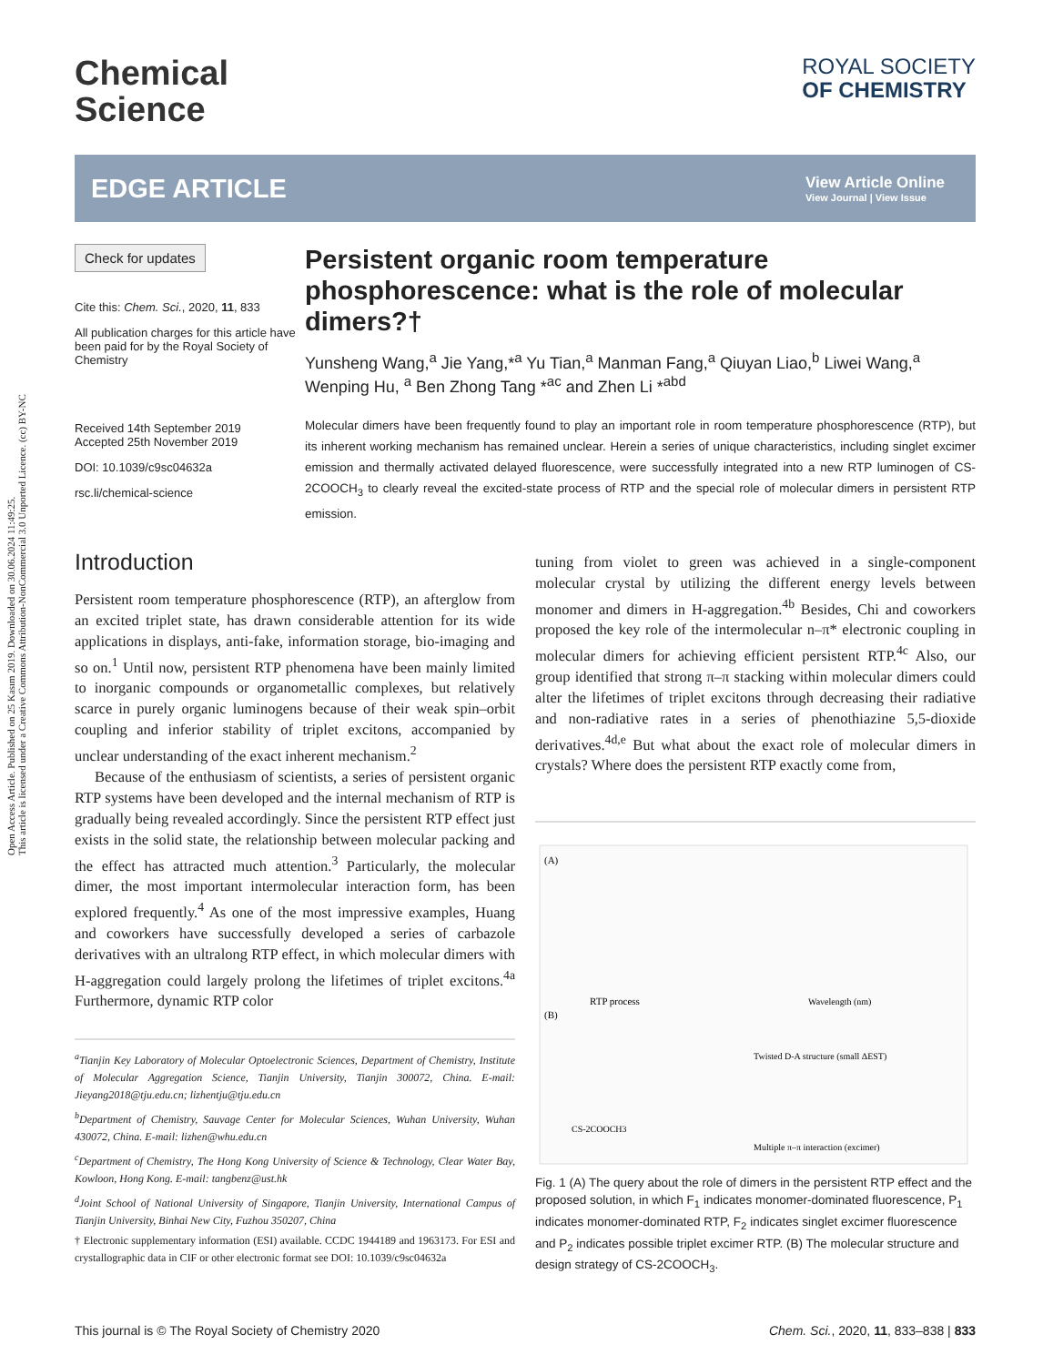Open Access Article. Published on 25 Kasım 2019. Downloaded on 30.06.2024 11:49:25.
This article is licensed under a Creative Commons Attribution-NonCommercial 3.0 Unported Licence. (cc) BY-NC
Chemical
Science
ROYAL SOCIETY
OF CHEMISTRY
EDGE ARTICLE
View Article Online
View Journal | View Issue
Check for updates
Cite this: Chem. Sci., 2020, 11, 833
All publication charges for this article have been paid for by the Royal Society of Chemistry
Received 14th September 2019
Accepted 25th November 2019
DOI: 10.1039/c9sc04632a
rsc.li/chemical-science
Persistent organic room temperature phosphorescence: what is the role of molecular dimers?†
Yunsheng Wang,<sup>a</sup> Jie Yang,*<sup>a</sup> Yu Tian,<sup>a</sup> Manman Fang,<sup>a</sup> Qiuyan Liao,<sup>b</sup> Liwei Wang,<sup>a</sup> Wenping Hu, <sup>a</sup> Ben Zhong Tang *<sup>ac</sup> and Zhen Li *<sup>abd</sup>
Molecular dimers have been frequently found to play an important role in room temperature phosphorescence (RTP), but its inherent working mechanism has remained unclear. Herein a series of unique characteristics, including singlet excimer emission and thermally activated delayed fluorescence, were successfully integrated into a new RTP luminogen of CS-2COOCH<sub>3</sub> to clearly reveal the excited-state process of RTP and the special role of molecular dimers in persistent RTP emission.
Introduction
Persistent room temperature phosphorescence (RTP), an afterglow from an excited triplet state, has drawn considerable attention for its wide applications in displays, anti-fake, information storage, bio-imaging and so on.<sup>1</sup> Until now, persistent RTP phenomena have been mainly limited to inorganic compounds or organometallic complexes, but relatively scarce in purely organic luminogens because of their weak spin–orbit coupling and inferior stability of triplet excitons, accompanied by unclear understanding of the exact inherent mechanism.<sup>2</sup>
Because of the enthusiasm of scientists, a series of persistent organic RTP systems have been developed and the internal mechanism of RTP is gradually being revealed accordingly. Since the persistent RTP effect just exists in the solid state, the relationship between molecular packing and the effect has attracted much attention.<sup>3</sup> Particularly, the molecular dimer, the most important intermolecular interaction form, has been explored frequently.<sup>4</sup> As one of the most impressive examples, Huang and coworkers have successfully developed a series of carbazole derivatives with an ultralong RTP effect, in which molecular dimers with H-aggregation could largely prolong the lifetimes of triplet excitons.<sup>4a</sup> Furthermore, dynamic RTP color
<sup>a</sup> Tianjin Key Laboratory of Molecular Optoelectronic Sciences, Department of Chemistry, Institute of Molecular Aggregation Science, Tianjin University, Tianjin 300072, China. E-mail: Jieyang2018@tju.edu.cn; lizhentju@tju.edu.cn
<sup>b</sup> Department of Chemistry, Sauvage Center for Molecular Sciences, Wuhan University, Wuhan 430072, China. E-mail: lizhen@whu.edu.cn
<sup>c</sup> Department of Chemistry, The Hong Kong University of Science & Technology, Clear Water Bay, Kowloon, Hong Kong. E-mail: tangbenz@ust.hk
<sup>d</sup> Joint School of National University of Singapore, Tianjin University, International Campus of Tianjin University, Binhai New City, Fuzhou 350207, China
† Electronic supplementary information (ESI) available. CCDC 1944189 and 1963173. For ESI and crystallographic data in CIF or other electronic format see DOI: 10.1039/c9sc04632a
tuning from violet to green was achieved in a single-component molecular crystal by utilizing the different energy levels between monomer and dimers in H-aggregation.<sup>4b</sup> Besides, Chi and coworkers proposed the key role of the intermolecular n–π* electronic coupling in molecular dimers for achieving efficient persistent RTP.<sup>4c</sup> Also, our group identified that strong π–π stacking within molecular dimers could alter the lifetimes of triplet excitons through decreasing their radiative and non-radiative rates in a series of phenothiazine 5,5-dioxide derivatives.<sup>4d,e</sup> But what about the exact role of molecular dimers in crystals? Where does the persistent RTP exactly come from,
(A)
RTP process
Wavelength (nm)
(B)
CS-2COOCH3
Twisted D-A structure (small ΔEST)
Multiple π–π interaction (excimer)
Fig. 1 (A) The query about the role of dimers in the persistent RTP effect and the proposed solution, in which F<sub>1</sub> indicates monomer-dominated fluorescence, P<sub>1</sub> indicates monomer-dominated RTP, F<sub>2</sub> indicates singlet excimer fluorescence and P<sub>2</sub> indicates possible triplet excimer RTP. (B) The molecular structure and design strategy of CS-2COOCH<sub>3</sub>.
This journal is © The Royal Society of Chemistry 2020 Chem. Sci., 2020, 11, 833–838 | 833